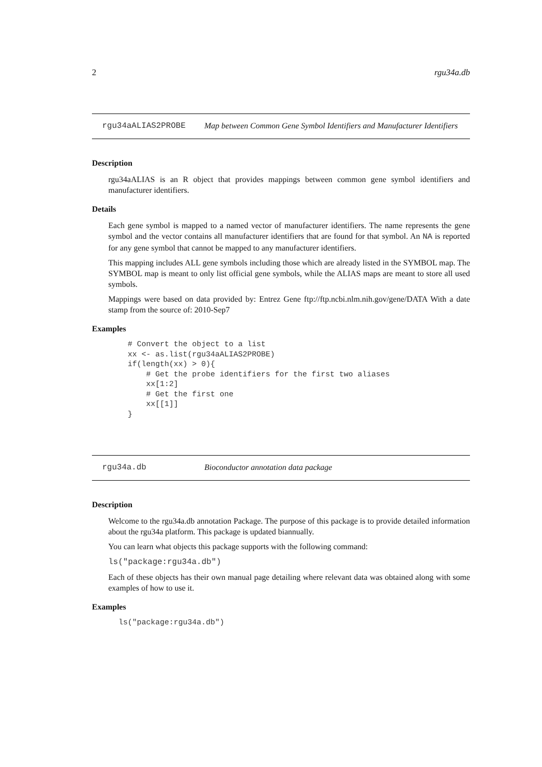2 rgu34a.db
rgu34aALIAS2PROBE Map between Common Gene Symbol Identifiers and Manufacturer Identifiers
Description
rgu34aALIAS is an R object that provides mappings between common gene symbol identifiers and manufacturer identifiers.
Details
Each gene symbol is mapped to a named vector of manufacturer identifiers. The name represents the gene symbol and the vector contains all manufacturer identifiers that are found for that symbol. An NA is reported for any gene symbol that cannot be mapped to any manufacturer identifiers.
This mapping includes ALL gene symbols including those which are already listed in the SYMBOL map. The SYMBOL map is meant to only list official gene symbols, while the ALIAS maps are meant to store all used symbols.
Mappings were based on data provided by: Entrez Gene ftp://ftp.ncbi.nlm.nih.gov/gene/DATA With a date stamp from the source of: 2010-Sep7
Examples
# Convert the object to a list
xx <- as.list(rgu34aALIAS2PROBE)
if(length(xx) > 0){
    # Get the probe identifiers for the first two aliases
    xx[1:2]
    # Get the first one
    xx[[1]]
}
rgu34a.db Bioconductor annotation data package
Description
Welcome to the rgu34a.db annotation Package. The purpose of this package is to provide detailed information about the rgu34a platform. This package is updated biannually.
You can learn what objects this package supports with the following command:
ls("package:rgu34a.db")
Each of these objects has their own manual page detailing where relevant data was obtained along with some examples of how to use it.
Examples
ls("package:rgu34a.db")